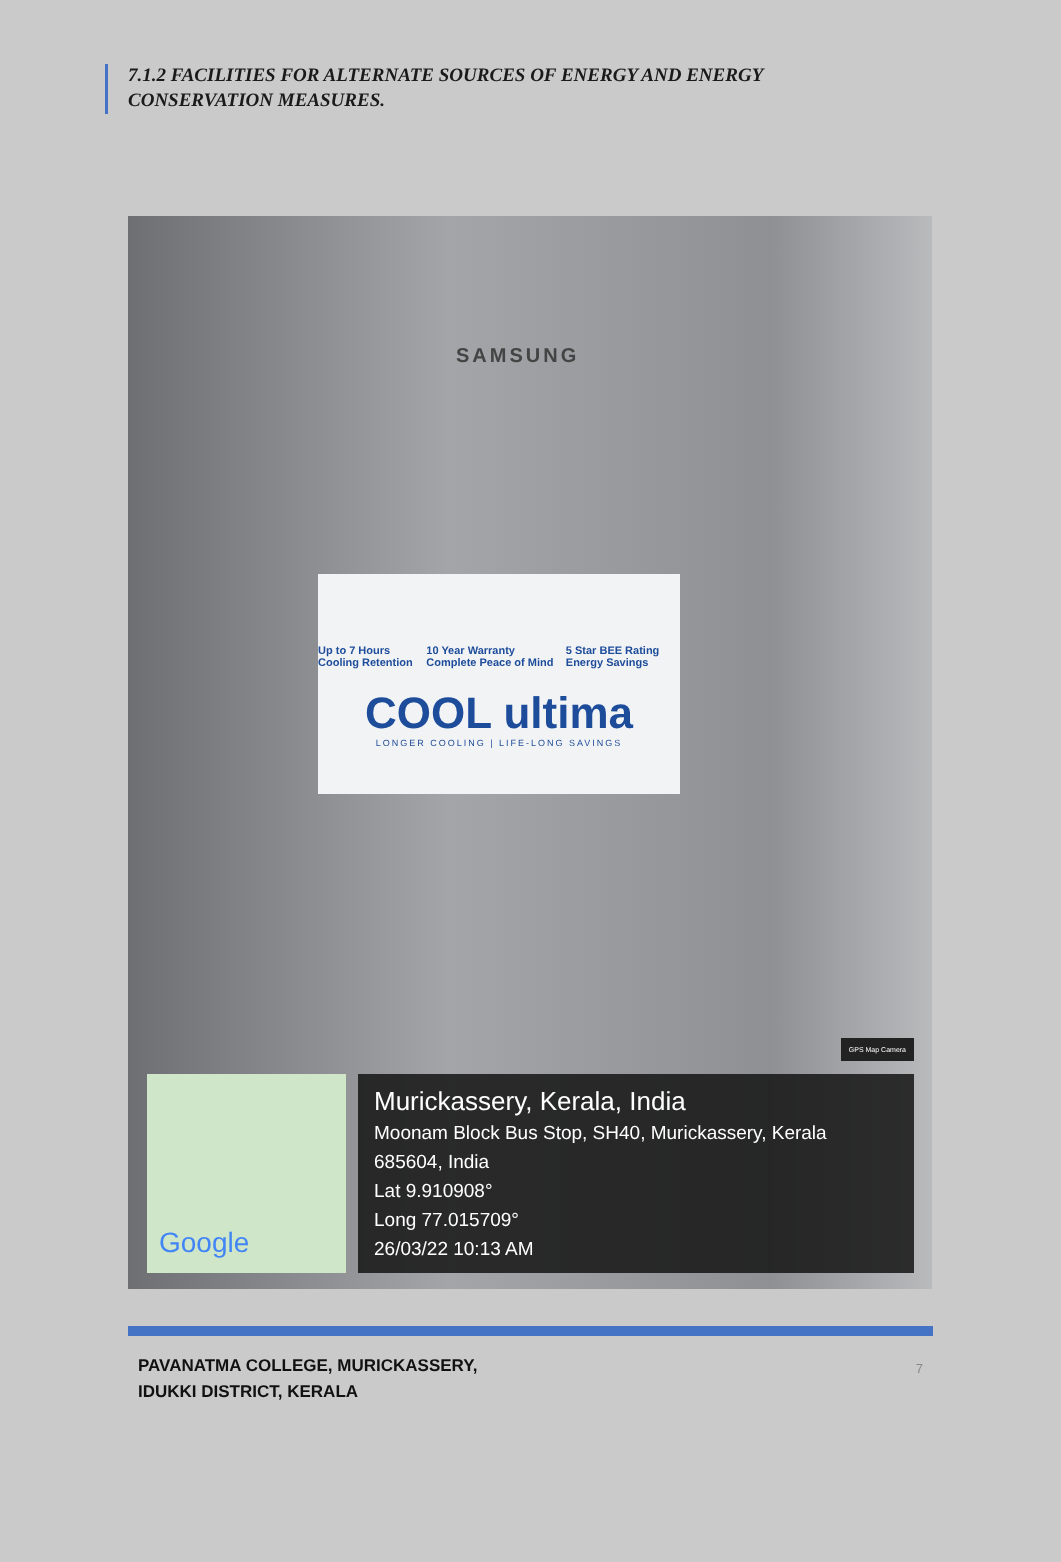7.1.2 FACILITIES FOR ALTERNATE SOURCES OF ENERGY AND ENERGY CONSERVATION MEASURES.
SAMSUNG
Up to 7 Hours Cooling Retention 10 Year Warranty Complete Peace of Mind 5 Star BEE Rating Energy Savings
COOL ultima
LONGER COOLING | LIFE-LONG SAVINGS
GPS Map Camera
Google
Murickassery, Kerala, India
Moonam Block Bus Stop, SH40, Murickassery, Kerala
685604, India
Lat 9.910908°
Long 77.015709°
26/03/22 10:13 AM
PAVANATMA COLLEGE, MURICKASSERY,
IDUKKI DISTRICT, KERALA
7